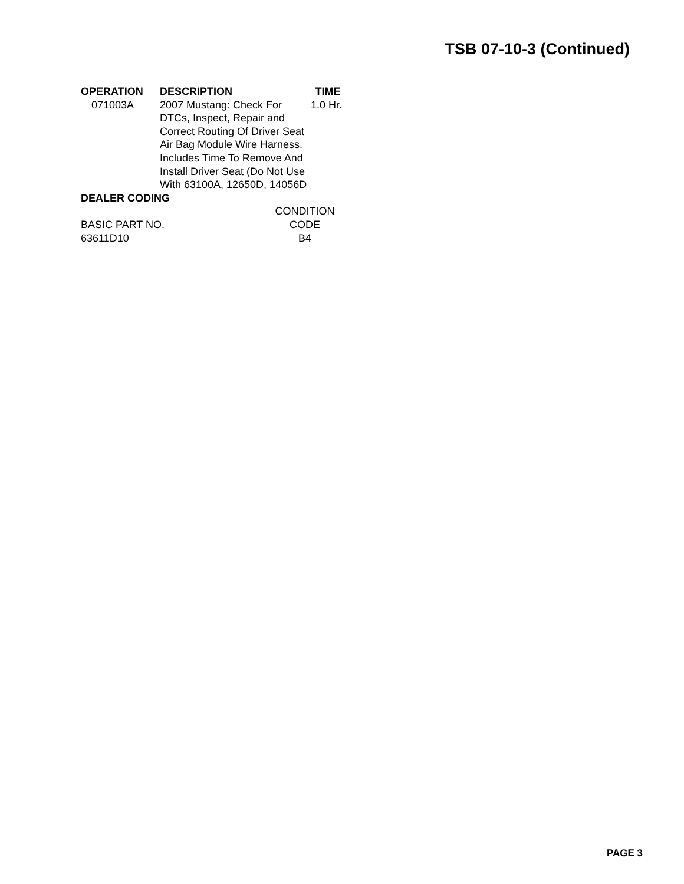TSB 07-10-3 (Continued)
| OPERATION | DESCRIPTION | TIME |
| --- | --- | --- |
| 071003A | 2007 Mustang: Check For DTCs, Inspect, Repair and Correct Routing Of Driver Seat Air Bag Module Wire Harness. Includes Time To Remove And Install Driver Seat (Do Not Use With 63100A, 12650D, 14056D | 1.0 Hr. |
DEALER CODING
| | CONDITION |
| --- | --- |
| BASIC PART NO. | CODE |
| 63611D10 | B4 |
PAGE 3